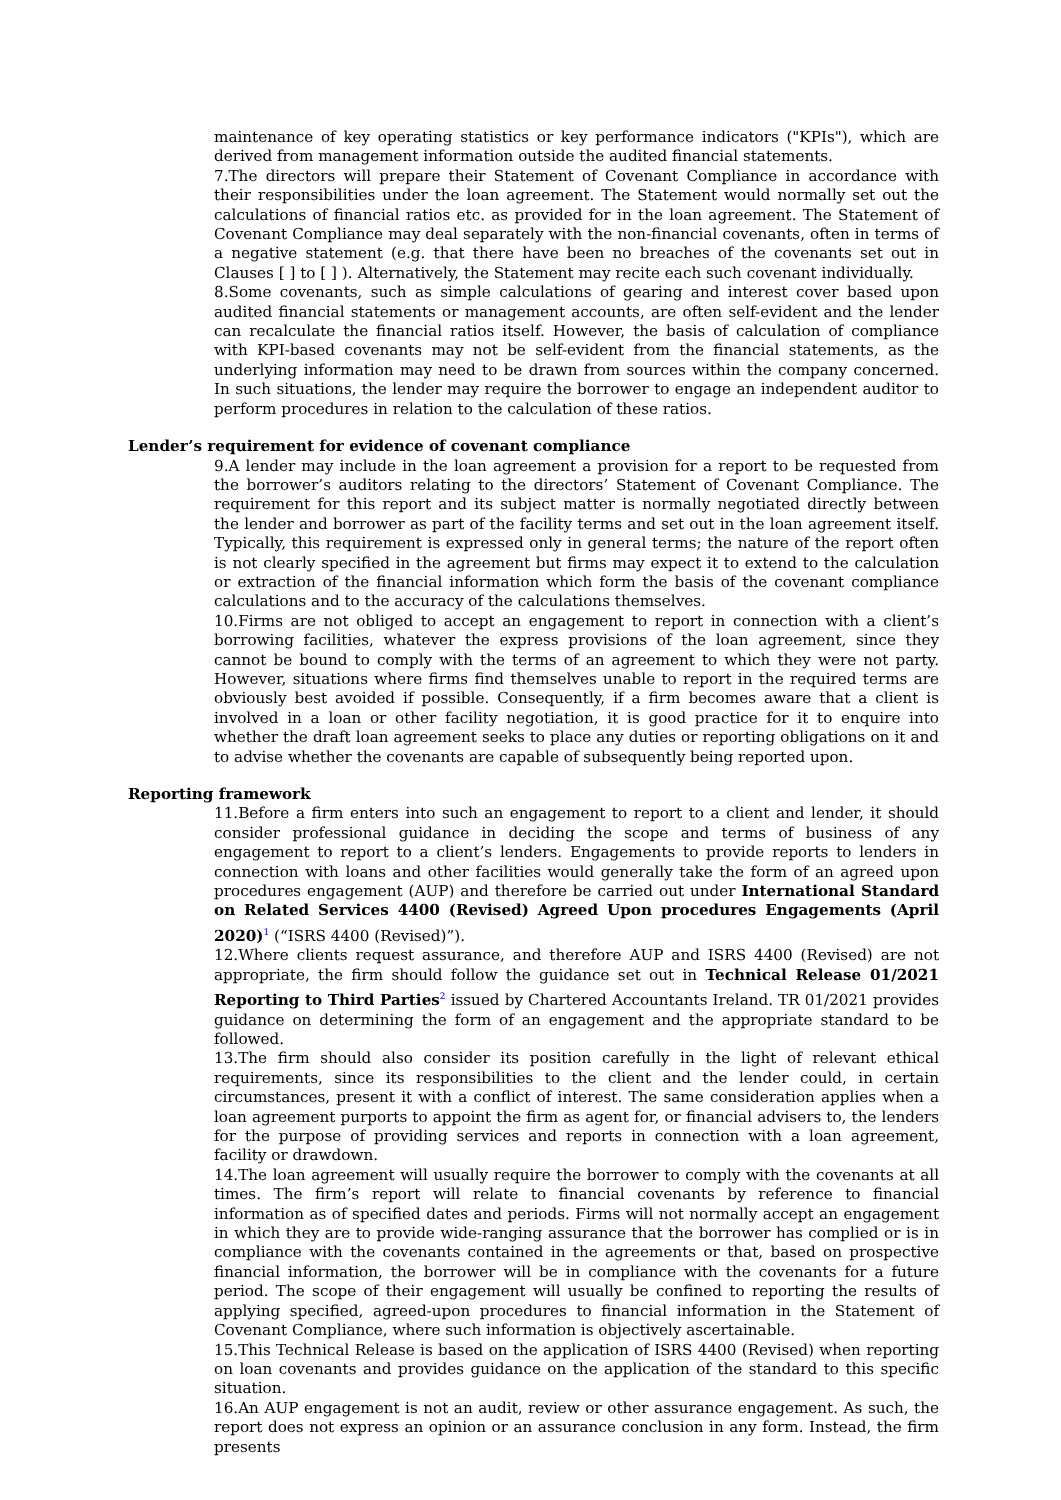maintenance of key operating statistics or key performance indicators ("KPIs"), which are derived from management information outside the audited financial statements.
7.The directors will prepare their Statement of Covenant Compliance in accordance with their responsibilities under the loan agreement. The Statement would normally set out the calculations of financial ratios etc. as provided for in the loan agreement. The Statement of Covenant Compliance may deal separately with the non-financial covenants, often in terms of a negative statement (e.g. that there have been no breaches of the covenants set out in Clauses [ ] to [ ] ). Alternatively, the Statement may recite each such covenant individually.
8.Some covenants, such as simple calculations of gearing and interest cover based upon audited financial statements or management accounts, are often self-evident and the lender can recalculate the financial ratios itself. However, the basis of calculation of compliance with KPI-based covenants may not be self-evident from the financial statements, as the underlying information may need to be drawn from sources within the company concerned. In such situations, the lender may require the borrower to engage an independent auditor to perform procedures in relation to the calculation of these ratios.
Lender’s requirement for evidence of covenant compliance
9.A lender may include in the loan agreement a provision for a report to be requested from the borrower’s auditors relating to the directors’ Statement of Covenant Compliance. The requirement for this report and its subject matter is normally negotiated directly between the lender and borrower as part of the facility terms and set out in the loan agreement itself. Typically, this requirement is expressed only in general terms; the nature of the report often is not clearly specified in the agreement but firms may expect it to extend to the calculation or extraction of the financial information which form the basis of the covenant compliance calculations and to the accuracy of the calculations themselves.
10.Firms are not obliged to accept an engagement to report in connection with a client’s borrowing facilities, whatever the express provisions of the loan agreement, since they cannot be bound to comply with the terms of an agreement to which they were not party. However, situations where firms find themselves unable to report in the required terms are obviously best avoided if possible. Consequently, if a firm becomes aware that a client is involved in a loan or other facility negotiation, it is good practice for it to enquire into whether the draft loan agreement seeks to place any duties or reporting obligations on it and to advise whether the covenants are capable of subsequently being reported upon.
Reporting framework
11.Before a firm enters into such an engagement to report to a client and lender, it should consider professional guidance in deciding the scope and terms of business of any engagement to report to a client’s lenders. Engagements to provide reports to lenders in connection with loans and other facilities would generally take the form of an agreed upon procedures engagement (AUP) and therefore be carried out under International Standard on Related Services 4400 (Revised) Agreed Upon procedures Engagements (April 2020)<sup>1</sup> (“ISRS 4400 (Revised)”).
12.Where clients request assurance, and therefore AUP and ISRS 4400 (Revised) are not appropriate, the firm should follow the guidance set out in Technical Release 01/2021 Reporting to Third Parties<sup>2</sup> issued by Chartered Accountants Ireland. TR 01/2021 provides guidance on determining the form of an engagement and the appropriate standard to be followed.
13.The firm should also consider its position carefully in the light of relevant ethical requirements, since its responsibilities to the client and the lender could, in certain circumstances, present it with a conflict of interest. The same consideration applies when a loan agreement purports to appoint the firm as agent for, or financial advisers to, the lenders for the purpose of providing services and reports in connection with a loan agreement, facility or drawdown.
14.The loan agreement will usually require the borrower to comply with the covenants at all times. The firm’s report will relate to financial covenants by reference to financial information as of specified dates and periods. Firms will not normally accept an engagement in which they are to provide wide-ranging assurance that the borrower has complied or is in compliance with the covenants contained in the agreements or that, based on prospective financial information, the borrower will be in compliance with the covenants for a future period. The scope of their engagement will usually be confined to reporting the results of applying specified, agreed-upon procedures to financial information in the Statement of Covenant Compliance, where such information is objectively ascertainable.
15.This Technical Release is based on the application of ISRS 4400 (Revised) when reporting on loan covenants and provides guidance on the application of the standard to this specific situation.
16.An AUP engagement is not an audit, review or other assurance engagement. As such, the report does not express an opinion or an assurance conclusion in any form. Instead, the firm presents